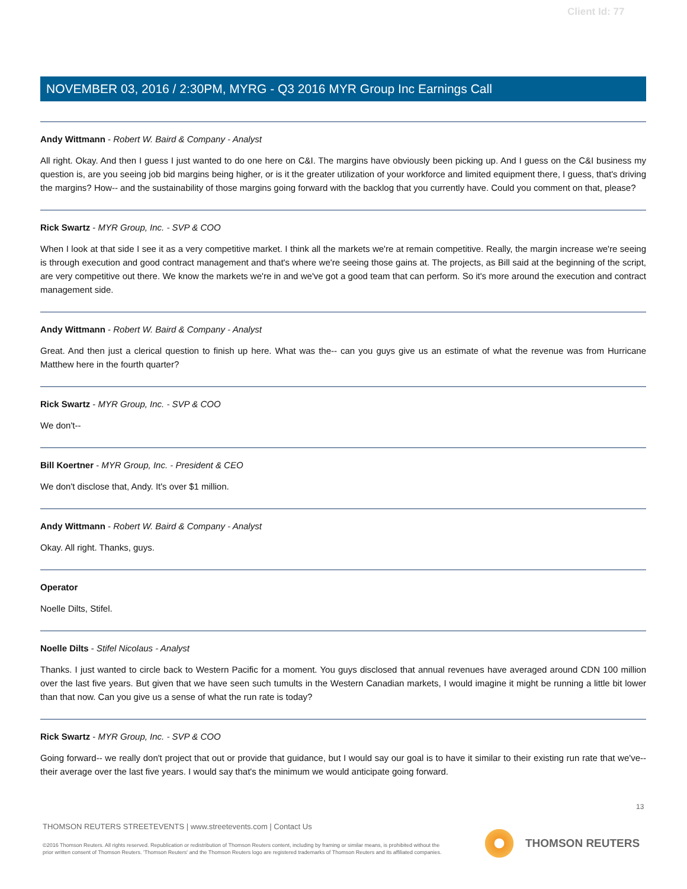Client Id: 77
NOVEMBER 03, 2016 / 2:30PM, MYRG - Q3 2016 MYR Group Inc Earnings Call
Andy Wittmann - Robert W. Baird & Company - Analyst
All right. Okay. And then I guess I just wanted to do one here on C&I. The margins have obviously been picking up. And I guess on the C&I business my question is, are you seeing job bid margins being higher, or is it the greater utilization of your workforce and limited equipment there, I guess, that's driving the margins? How-- and the sustainability of those margins going forward with the backlog that you currently have. Could you comment on that, please?
Rick Swartz - MYR Group, Inc. - SVP & COO
When I look at that side I see it as a very competitive market. I think all the markets we're at remain competitive. Really, the margin increase we're seeing is through execution and good contract management and that's where we're seeing those gains at. The projects, as Bill said at the beginning of the script, are very competitive out there. We know the markets we're in and we've got a good team that can perform. So it's more around the execution and contract management side.
Andy Wittmann - Robert W. Baird & Company - Analyst
Great. And then just a clerical question to finish up here. What was the-- can you guys give us an estimate of what the revenue was from Hurricane Matthew here in the fourth quarter?
Rick Swartz - MYR Group, Inc. - SVP & COO
We don't--
Bill Koertner - MYR Group, Inc. - President & CEO
We don't disclose that, Andy. It's over $1 million.
Andy Wittmann - Robert W. Baird & Company - Analyst
Okay. All right. Thanks, guys.
Operator
Noelle Dilts, Stifel.
Noelle Dilts - Stifel Nicolaus - Analyst
Thanks. I just wanted to circle back to Western Pacific for a moment. You guys disclosed that annual revenues have averaged around CDN 100 million over the last five years. But given that we have seen such tumults in the Western Canadian markets, I would imagine it might be running a little bit lower than that now. Can you give us a sense of what the run rate is today?
Rick Swartz - MYR Group, Inc. - SVP & COO
Going forward-- we really don't project that out or provide that guidance, but I would say our goal is to have it similar to their existing run rate that we've-- their average over the last five years. I would say that's the minimum we would anticipate going forward.
13
THOMSON REUTERS STREETEVENTS | www.streetevents.com | Contact Us
©2016 Thomson Reuters. All rights reserved. Republication or redistribution of Thomson Reuters content, including by framing or similar means, is prohibited without the prior written consent of Thomson Reuters. 'Thomson Reuters' and the Thomson Reuters logo are registered trademarks of Thomson Reuters and its affiliated companies.
THOMSON REUTERS